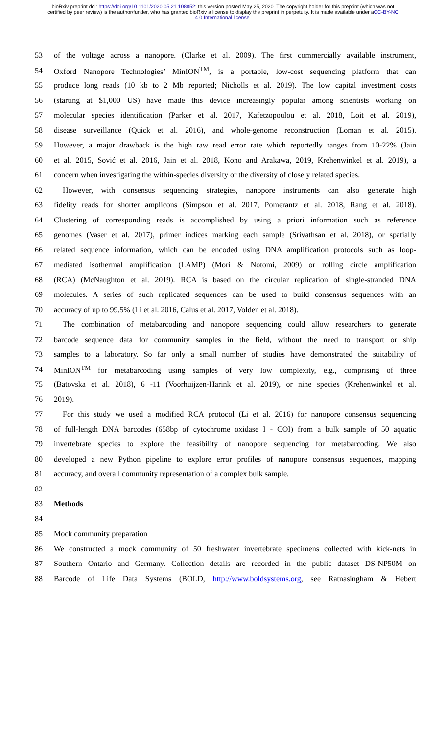bioRxiv preprint doi: https://doi.org/10.1101/2020.05.21.108852; this version posted May 25, 2020. The copyright holder for this preprint (which was not certified by peer review) is the author/funder, who has granted bioRxiv a license to display the preprint in perpetuity. It is made available under aCC-BY-NC 4.0 International license.
53 of the voltage across a nanopore. (Clarke et al. 2009). The first commercially available instrument,
54 Oxford Nanopore Technologies’ MinION<sup>TM</sup>, is a portable, low-cost sequencing platform that can
55 produce long reads (10 kb to 2 Mb reported; Nicholls et al. 2019). The low capital investment costs
56 (starting at $1,000 US) have made this device increasingly popular among scientists working on
57 molecular species identification (Parker et al. 2017, Kafetzopoulou et al. 2018, Loit et al. 2019),
58 disease surveillance (Quick et al. 2016), and whole-genome reconstruction (Loman et al. 2015).
59 However, a major drawback is the high raw read error rate which reportedly ranges from 10-22% (Jain
60 et al. 2015, Sović et al. 2016, Jain et al. 2018, Kono and Arakawa, 2019, Krehenwinkel et al. 2019), a
61 concern when investigating the within-species diversity or the diversity of closely related species.
62 However, with consensus sequencing strategies, nanopore instruments can also generate high
63 fidelity reads for shorter amplicons (Simpson et al. 2017, Pomerantz et al. 2018, Rang et al. 2018).
64 Clustering of corresponding reads is accomplished by using a priori information such as reference
65 genomes (Vaser et al. 2017), primer indices marking each sample (Srivathsan et al. 2018), or spatially
66 related sequence information, which can be encoded using DNA amplification protocols such as loop-
67 mediated isothermal amplification (LAMP) (Mori & Notomi, 2009) or rolling circle amplification
68 (RCA) (McNaughton et al. 2019). RCA is based on the circular replication of single-stranded DNA
69 molecules. A series of such replicated sequences can be used to build consensus sequences with an
70 accuracy of up to 99.5% (Li et al. 2016, Calus et al. 2017, Volden et al. 2018).
71 The combination of metabarcoding and nanopore sequencing could allow researchers to generate
72 barcode sequence data for community samples in the field, without the need to transport or ship
73 samples to a laboratory. So far only a small number of studies have demonstrated the suitability of
74 MinION<sup>TM</sup> for metabarcoding using samples of very low complexity, e.g., comprising of three
75 (Batovska et al. 2018), 6 -11 (Voorhuijzen-Harink et al. 2019), or nine species (Krehenwinkel et al.
76 2019).
77 For this study we used a modified RCA protocol (Li et al. 2016) for nanopore consensus sequencing
78 of full-length DNA barcodes (658bp of cytochrome oxidase I - COI) from a bulk sample of 50 aquatic
79 invertebrate species to explore the feasibility of nanopore sequencing for metabarcoding. We also
80 developed a new Python pipeline to explore error profiles of nanopore consensus sequences, mapping
81 accuracy, and overall community representation of a complex bulk sample.
82
83 Methods
84
85 Mock community preparation
86 We constructed a mock community of 50 freshwater invertebrate specimens collected with kick-nets in
87 Southern Ontario and Germany. Collection details are recorded in the public dataset DS-NP50M on
88 Barcode of Life Data Systems (BOLD, http://www.boldsystems.org, see Ratnasingham & Hebert